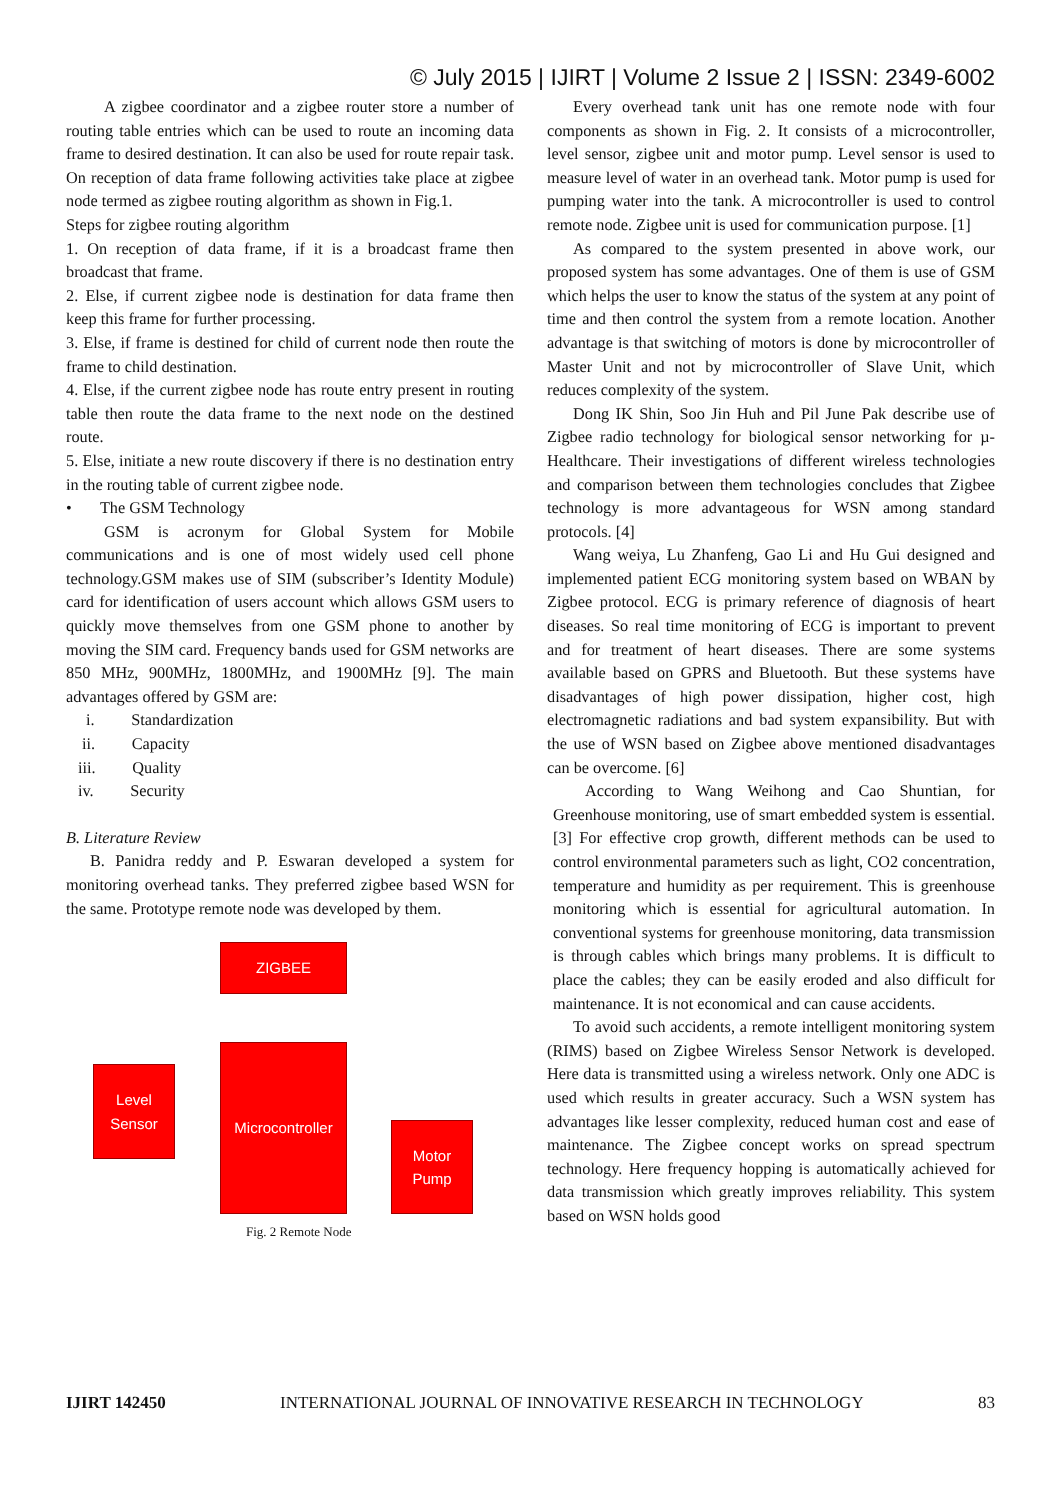© July 2015 | IJIRT | Volume 2 Issue 2 | ISSN: 2349-6002
A zigbee coordinator and a zigbee router store a number of routing table entries which can be used to route an incoming data frame to desired destination. It can also be used for route repair task. On reception of data frame following activities take place at zigbee node termed as zigbee routing algorithm as shown in Fig.1.
Steps for zigbee routing algorithm
1. On reception of data frame, if it is a broadcast frame then broadcast that frame.
2. Else, if current zigbee node is destination for data frame then keep this frame for further processing.
3. Else, if frame is destined for child of current node then route the frame to child destination.
4. Else, if the current zigbee node has route entry present in routing table then route the data frame to the next node on the destined route.
5. Else, initiate a new route discovery if there is no destination entry in the routing table of current zigbee node.
• The GSM Technology
GSM is acronym for Global System for Mobile communications and is one of most widely used cell phone technology.GSM makes use of SIM (subscriber’s Identity Module) card for identification of users account which allows GSM users to quickly move themselves from one GSM phone to another by moving the SIM card. Frequency bands used for GSM networks are 850 MHz, 900MHz, 1800MHz, and 1900MHz [9]. The main advantages offered by GSM are:
i. Standardization
ii. Capacity
iii. Quality
iv. Security
B. Literature Review
B. Panidra reddy and P. Eswaran developed a system for monitoring overhead tanks. They preferred zigbee based WSN for the same. Prototype remote node was developed by them.
ZIGBEE
Level
Sensor
Microcontroller
Motor
Pump
Fig. 2 Remote Node
Every overhead tank unit has one remote node with four components as shown in Fig. 2. It consists of a microcontroller, level sensor, zigbee unit and motor pump. Level sensor is used to measure level of water in an overhead tank. Motor pump is used for pumping water into the tank. A microcontroller is used to control remote node. Zigbee unit is used for communication purpose. [1]
As compared to the system presented in above work, our proposed system has some advantages. One of them is use of GSM which helps the user to know the status of the system at any point of time and then control the system from a remote location. Another advantage is that switching of motors is done by microcontroller of Master Unit and not by microcontroller of Slave Unit, which reduces complexity of the system.
Dong IK Shin, Soo Jin Huh and Pil June Pak describe use of Zigbee radio technology for biological sensor networking for µ-Healthcare. Their investigations of different wireless technologies and comparison between them technologies concludes that Zigbee technology is more advantageous for WSN among standard protocols. [4]
Wang weiya, Lu Zhanfeng, Gao Li and Hu Gui designed and implemented patient ECG monitoring system based on WBAN by Zigbee protocol. ECG is primary reference of diagnosis of heart diseases. So real time monitoring of ECG is important to prevent and for treatment of heart diseases. There are some systems available based on GPRS and Bluetooth. But these systems have disadvantages of high power dissipation, higher cost, high electromagnetic radiations and bad system expansibility. But with the use of WSN based on Zigbee above mentioned disadvantages can be overcome. [6]
According to Wang Weihong and Cao Shuntian, for Greenhouse monitoring, use of smart embedded system is essential. [3] For effective crop growth, different methods can be used to control environmental parameters such as light, CO2 concentration, temperature and humidity as per requirement. This is greenhouse monitoring which is essential for agricultural automation. In conventional systems for greenhouse monitoring, data transmission is through cables which brings many problems. It is difficult to place the cables; they can be easily eroded and also difficult for maintenance. It is not economical and can cause accidents.
To avoid such accidents, a remote intelligent monitoring system (RIMS) based on Zigbee Wireless Sensor Network is developed. Here data is transmitted using a wireless network. Only one ADC is used which results in greater accuracy. Such a WSN system has advantages like lesser complexity, reduced human cost and ease of maintenance. The Zigbee concept works on spread spectrum technology. Here frequency hopping is automatically achieved for data transmission which greatly improves reliability. This system based on WSN holds good
IJIRT 142450 INTERNATIONAL JOURNAL OF INNOVATIVE RESEARCH IN TECHNOLOGY 83